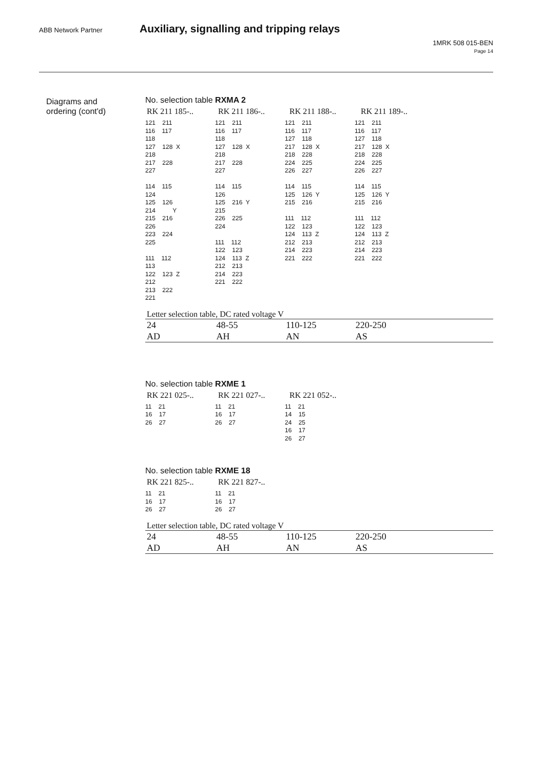ABB Network Partner Auxiliary, signalling and tripping relays
1MRK 508 015-BEN
Page 14
Diagrams and
ordering (cont'd)
No. selection table RXMA 2
RK 211 185-.. RK 211 186-.. RK 211 188-.. RK 211 189-..
121    211
116    117
118
127    128  X
218
217    228
227

114    115
124
125    126
214          Y
215    216
226
223    224
225

111    112
113
122    123  Z
212
213    222
221
121    211
116    117
118
127    128  X
218
217    228
227

114    115
126
125    216  Y
215
226    225
224

111    112
122    123
124    113  Z
212    213
214    223
221    222
121    211
116    117
127    118
217    128  X
218    228
224    225
226    227

114    115
125    126  Y
215    216

111    112
122    123
124    113  Z
212    213
214    223
221    222
121    211
116    117
127    118
217    128  X
218    228
224    225
226    227

114    115
125    126  Y
215    216

111    112
122    123
124    113  Z
212    213
214    223
221    222
Letter selection table, DC rated voltage V
| 24 | 48-55 | 110-125 | 220-250 | |
| AD | AH | AN | AS | |
No. selection table RXME 1
RK 221 025-.. RK 221 027-.. RK 221 052-..
11    21
16    17
26    27
11    21
16    17
26    27
11    21
14    15
24    25
16    17
26    27
No. selection table RXME 18
RK 221 825-.. RK 221 827-..
11    21
16    17
26    27
11    21
16    17
26    27
Letter selection table, DC rated voltage V
| 24 | 48-55 | 110-125 | 220-250 | |
| AD | AH | AN | AS | |